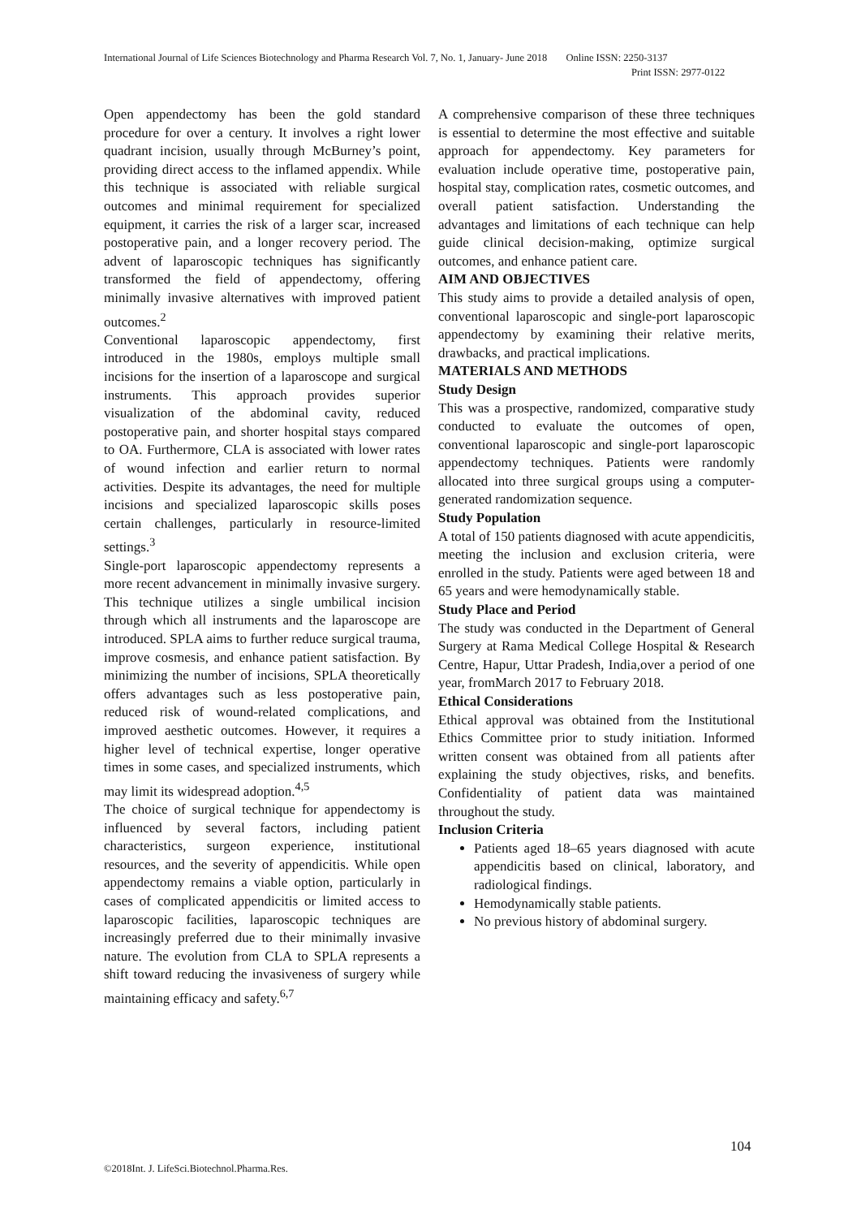International Journal of Life Sciences Biotechnology and Pharma Research Vol. 7, No. 1, January- June 2018 Online ISSN: 2250-3137
Print ISSN: 2977-0122
Open appendectomy has been the gold standard procedure for over a century. It involves a right lower quadrant incision, usually through McBurney’s point, providing direct access to the inflamed appendix. While this technique is associated with reliable surgical outcomes and minimal requirement for specialized equipment, it carries the risk of a larger scar, increased postoperative pain, and a longer recovery period. The advent of laparoscopic techniques has significantly transformed the field of appendectomy, offering minimally invasive alternatives with improved patient outcomes.<sup>2</sup>
Conventional laparoscopic appendectomy, first introduced in the 1980s, employs multiple small incisions for the insertion of a laparoscope and surgical instruments. This approach provides superior visualization of the abdominal cavity, reduced postoperative pain, and shorter hospital stays compared to OA. Furthermore, CLA is associated with lower rates of wound infection and earlier return to normal activities. Despite its advantages, the need for multiple incisions and specialized laparoscopic skills poses certain challenges, particularly in resource-limited settings.<sup>3</sup>
Single-port laparoscopic appendectomy represents a more recent advancement in minimally invasive surgery. This technique utilizes a single umbilical incision through which all instruments and the laparoscope are introduced. SPLA aims to further reduce surgical trauma, improve cosmesis, and enhance patient satisfaction. By minimizing the number of incisions, SPLA theoretically offers advantages such as less postoperative pain, reduced risk of wound-related complications, and improved aesthetic outcomes. However, it requires a higher level of technical expertise, longer operative times in some cases, and specialized instruments, which may limit its widespread adoption.<sup>4,5</sup>
The choice of surgical technique for appendectomy is influenced by several factors, including patient characteristics, surgeon experience, institutional resources, and the severity of appendicitis. While open appendectomy remains a viable option, particularly in cases of complicated appendicitis or limited access to laparoscopic facilities, laparoscopic techniques are increasingly preferred due to their minimally invasive nature. The evolution from CLA to SPLA represents a shift toward reducing the invasiveness of surgery while maintaining efficacy and safety.<sup>6,7</sup>
A comprehensive comparison of these three techniques is essential to determine the most effective and suitable approach for appendectomy. Key parameters for evaluation include operative time, postoperative pain, hospital stay, complication rates, cosmetic outcomes, and overall patient satisfaction. Understanding the advantages and limitations of each technique can help guide clinical decision-making, optimize surgical outcomes, and enhance patient care.
AIM AND OBJECTIVES
This study aims to provide a detailed analysis of open, conventional laparoscopic and single-port laparoscopic appendectomy by examining their relative merits, drawbacks, and practical implications.
MATERIALS AND METHODS
Study Design
This was a prospective, randomized, comparative study conducted to evaluate the outcomes of open, conventional laparoscopic and single-port laparoscopic appendectomy techniques. Patients were randomly allocated into three surgical groups using a computer-generated randomization sequence.
Study Population
A total of 150 patients diagnosed with acute appendicitis, meeting the inclusion and exclusion criteria, were enrolled in the study. Patients were aged between 18 and 65 years and were hemodynamically stable.
Study Place and Period
The study was conducted in the Department of General Surgery at Rama Medical College Hospital & Research Centre, Hapur, Uttar Pradesh, India,over a period of one year, fromMarch 2017 to February 2018.
Ethical Considerations
Ethical approval was obtained from the Institutional Ethics Committee prior to study initiation. Informed written consent was obtained from all patients after explaining the study objectives, risks, and benefits. Confidentiality of patient data was maintained throughout the study.
Inclusion Criteria
Patients aged 18–65 years diagnosed with acute appendicitis based on clinical, laboratory, and radiological findings.
Hemodynamically stable patients.
No previous history of abdominal surgery.
104
©2018Int. J. LifeSci.Biotechnol.Pharma.Res.